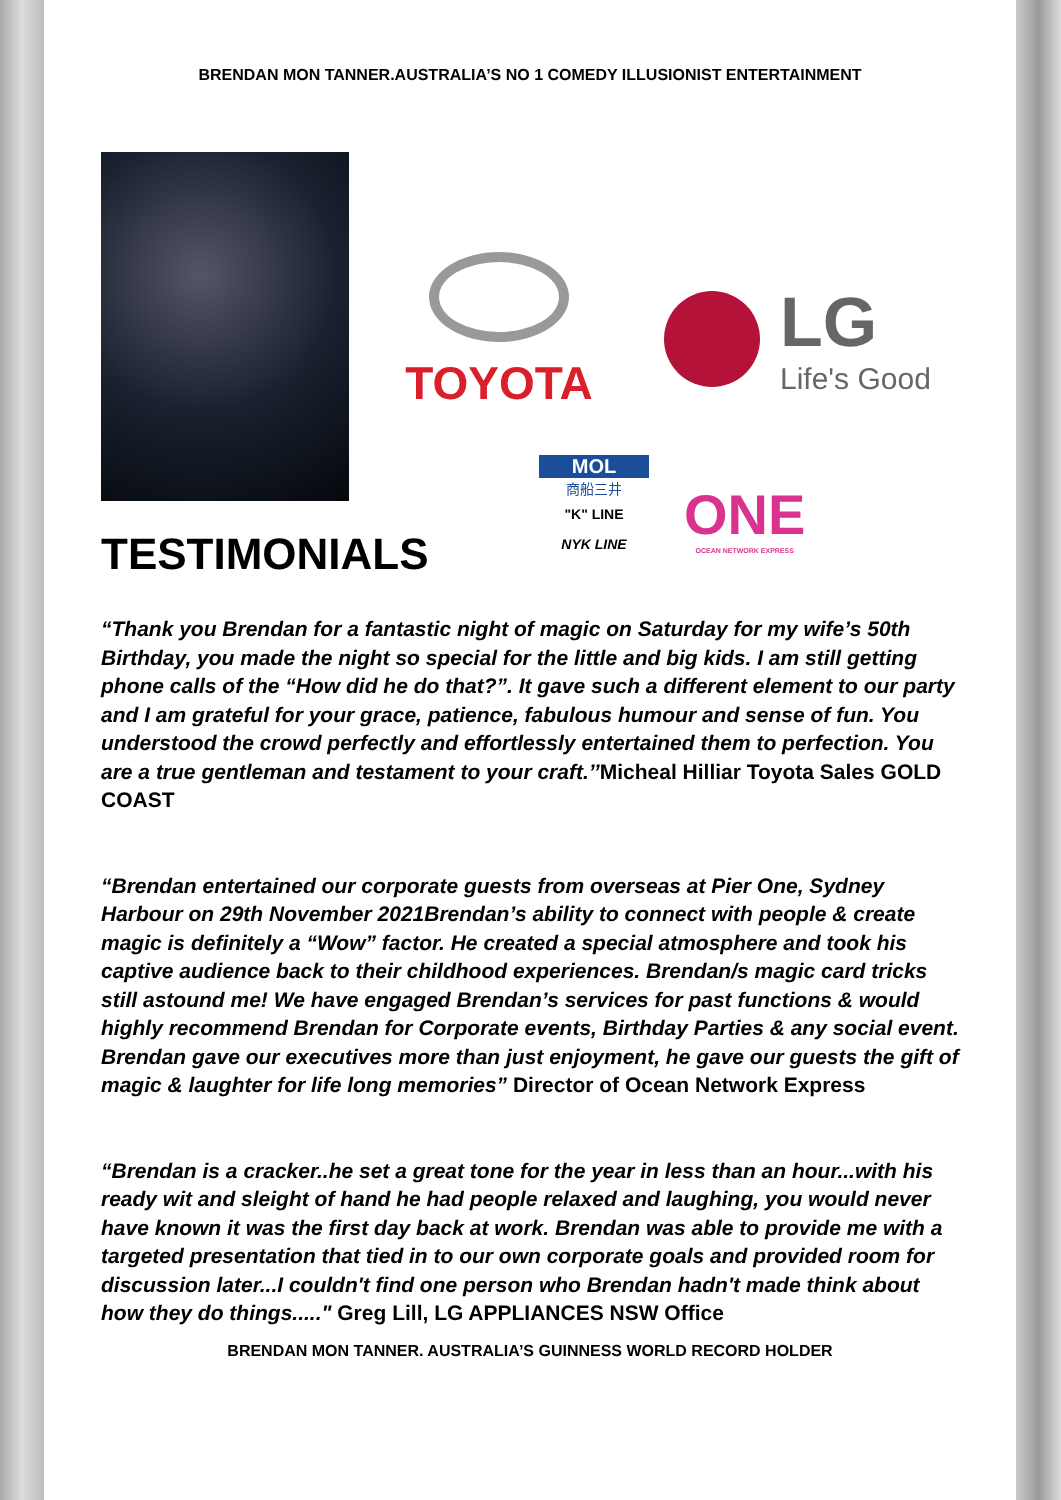BRENDAN MON TANNER.AUSTRALIA’S NO 1 COMEDY ILLUSIONIST ENTERTAINMENT
TOYOTA
LG
Life's Good
MOL
商船三井
"K" LINE
NYK LINE
ONE
OCEAN NETWORK EXPRESS
TESTIMONIALS
“Thank you Brendan for a fantastic night of magic on Saturday for my wife’s 50th Birthday, you made the night so special for the little and big kids. I am still getting phone calls of the “How did he do that?”. It gave such a different element to our party and I am grateful for your grace, patience, fabulous humour and sense of fun. You understood the crowd perfectly and effortlessly entertained them to perfection. You are a true gentleman and testament to your craft.’’Micheal Hilliar Toyota Sales GOLD COAST
“Brendan entertained our corporate guests from overseas at Pier One, Sydney Harbour on 29th November 2021Brendan’s ability to connect with people & create magic is definitely a “Wow” factor. He created a special atmosphere and took his captive audience back to their childhood experiences. Brendan/s magic card tricks still astound me! We have engaged Brendan’s services for past functions & would highly recommend Brendan for Corporate events, Birthday Parties & any social event. Brendan gave our executives more than just enjoyment, he gave our guests the gift of magic & laughter for life long memories” Director of Ocean Network Express
“Brendan is a cracker..he set a great tone for the year in less than an hour...with his ready wit and sleight of hand he had people relaxed and laughing, you would never have known it was the first day back at work. Brendan was able to provide me with a targeted presentation that tied in to our own corporate goals and provided room for discussion later...I couldn't find one person who Brendan hadn't made think about how they do things....." Greg Lill, LG APPLIANCES NSW Office
BRENDAN MON TANNER. AUSTRALIA’S GUINNESS WORLD RECORD HOLDER